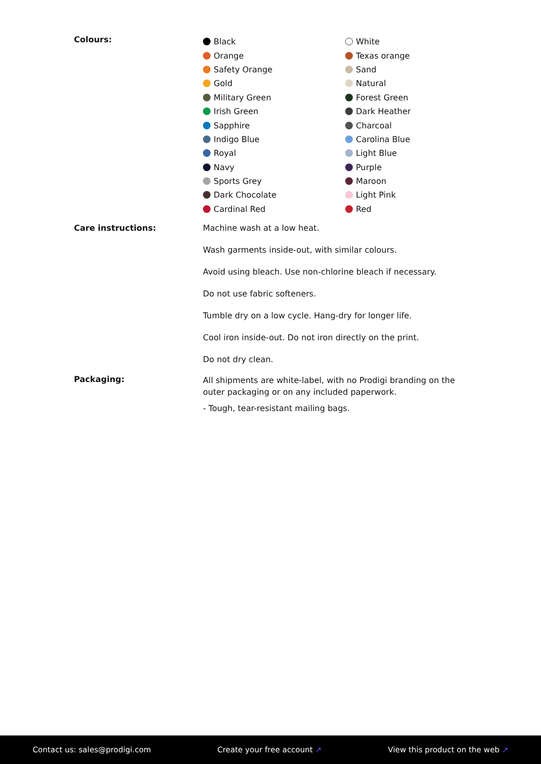Colours:
Black
Orange
Safety Orange
Gold
Military Green
Irish Green
Sapphire
Indigo Blue
Royal
Navy
Sports Grey
Dark Chocolate
Cardinal Red
White
Texas orange
Sand
Natural
Forest Green
Dark Heather
Charcoal
Carolina Blue
Light Blue
Purple
Maroon
Light Pink
Red
Care instructions: Machine wash at a low heat.
Wash garments inside-out, with similar colours.
Avoid using bleach. Use non-chlorine bleach if necessary.
Do not use fabric softeners.
Tumble dry on a low cycle. Hang-dry for longer life.
Cool iron inside-out. Do not iron directly on the print.
Do not dry clean.
Packaging:
All shipments are white-label, with no Prodigi branding on the outer packaging or on any included paperwork.
- Tough, tear-resistant mailing bags.
Contact us: sales@prodigi.com Create your free account ↗ View this product on the web ↗